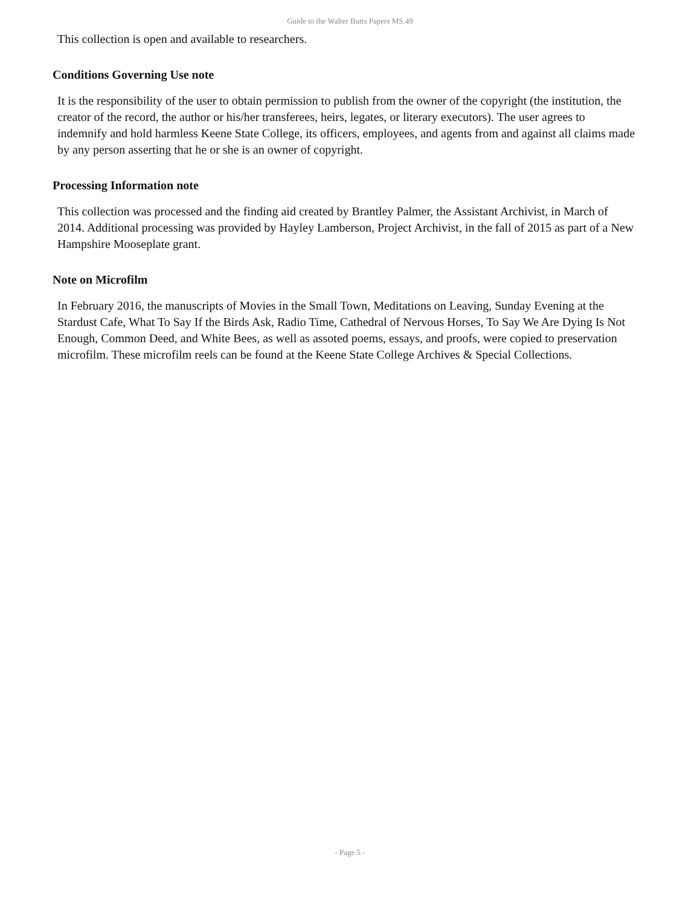Guide to the Walter Butts Papers MS.49
This collection is open and available to researchers.
Conditions Governing Use note
It is the responsibility of the user to obtain permission to publish from the owner of the copyright (the institution, the creator of the record, the author or his/her transferees, heirs, legates, or literary executors). The user agrees to indemnify and hold harmless Keene State College, its officers, employees, and agents from and against all claims made by any person asserting that he or she is an owner of copyright.
Processing Information note
This collection was processed and the finding aid created by Brantley Palmer, the Assistant Archivist, in March of 2014. Additional processing was provided by Hayley Lamberson, Project Archivist, in the fall of 2015 as part of a New Hampshire Mooseplate grant.
Note on Microfilm
In February 2016, the manuscripts of Movies in the Small Town, Meditations on Leaving, Sunday Evening at the Stardust Cafe, What To Say If the Birds Ask, Radio Time, Cathedral of Nervous Horses, To Say We Are Dying Is Not Enough, Common Deed, and White Bees, as well as assoted poems, essays, and proofs, were copied to preservation microfilm. These microfilm reels can be found at the Keene State College Archives & Special Collections.
- Page 5 -